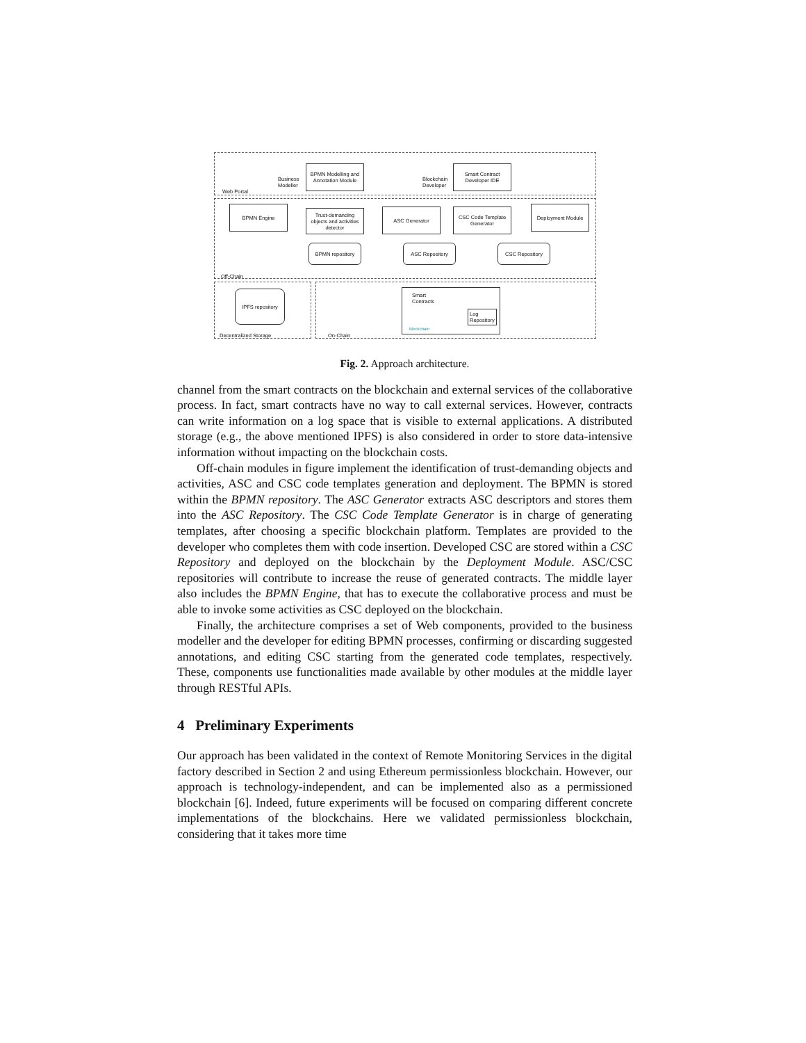Business
Modeller
BPMN Modelling and Annotation Module
Blockchain
Developer
Smart Contract Developer IDE
Web Portal
BPMN Engine
Trust-demanding objects and activities detector
ASC Generator
CSC Code Template Generator
Deployment Module
BPMN repository ASC Repository CSC Repository
Off-Chain
IPFS repository
Decentralized Storage
Smart
Contracts
Log
Repository
Blockchain
On-Chain
Fig. 2. Approach architecture.
channel from the smart contracts on the blockchain and external services of the collaborative process. In fact, smart contracts have no way to call external services. However, contracts can write information on a log space that is visible to external applications. A distributed storage (e.g., the above mentioned IPFS) is also considered in order to store data-intensive information without impacting on the blockchain costs.
Off-chain modules in figure implement the identification of trust-demanding objects and activities, ASC and CSC code templates generation and deployment. The BPMN is stored within the BPMN repository. The ASC Generator extracts ASC descriptors and stores them into the ASC Repository. The CSC Code Template Generator is in charge of generating templates, after choosing a specific blockchain platform. Templates are provided to the developer who completes them with code insertion. Developed CSC are stored within a CSC Repository and deployed on the blockchain by the Deployment Module. ASC/CSC repositories will contribute to increase the reuse of generated contracts. The middle layer also includes the BPMN Engine, that has to execute the collaborative process and must be able to invoke some activities as CSC deployed on the blockchain.
Finally, the architecture comprises a set of Web components, provided to the business modeller and the developer for editing BPMN processes, confirming or discarding suggested annotations, and editing CSC starting from the generated code templates, respectively. These, components use functionalities made available by other modules at the middle layer through RESTful APIs.
4 Preliminary Experiments
Our approach has been validated in the context of Remote Monitoring Services in the digital factory described in Section 2 and using Ethereum permissionless blockchain. However, our approach is technology-independent, and can be implemented also as a permissioned blockchain [6]. Indeed, future experiments will be focused on comparing different concrete implementations of the blockchains. Here we validated permissionless blockchain, considering that it takes more time